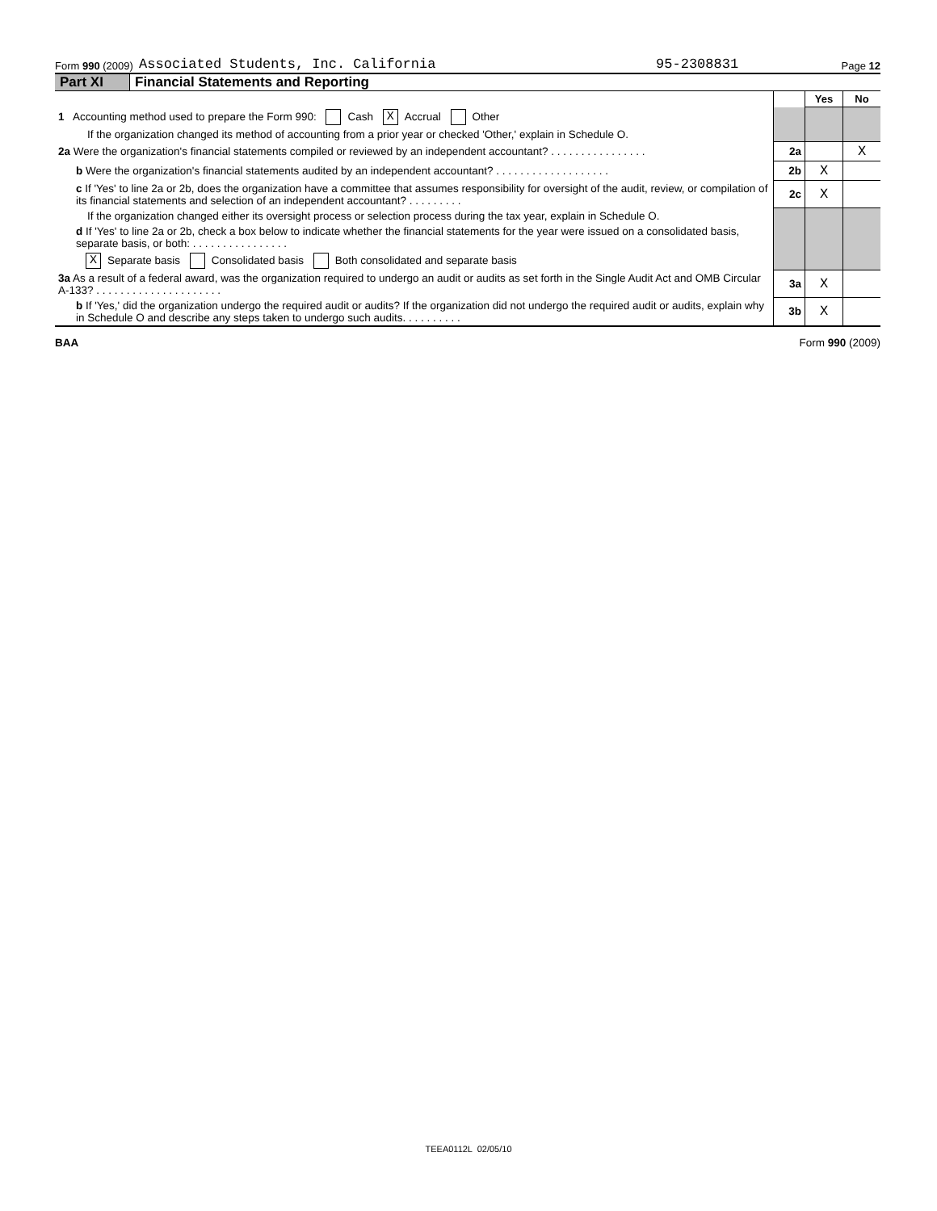Form 990 (2009) Associated Students, Inc. California 95-2308831 Page 12
Part XI Financial Statements and Reporting
| | | Yes | No |
| 1 Accounting method used to prepare the Form 990: Cash X Accrual Other | | | |
| If the organization changed its method of accounting from a prior year or checked 'Other,' explain in Schedule O. | | | |
| 2a Were the organization's financial statements compiled or reviewed by an independent accountant? . . . . . . . . . . . . . . . . | 2a | | X |
| b Were the organization's financial statements audited by an independent accountant? . . . . . . . . . . . . . . . . . . . | 2b | X | |
| c If 'Yes' to line 2a or 2b, does the organization have a committee that assumes responsibility for oversight of the audit, review, or compilation of its financial statements and selection of an independent accountant? . . . . . . . . . | 2c | X | |
| If the organization changed either its oversight process or selection process during the tax year, explain in Schedule O. | | | |
| d If 'Yes' to line 2a or 2b, check a box below to indicate whether the financial statements for the year were issued on a consolidated basis, separate basis, or both: . . . . . . . . . . . . . . . . | | | |
| X Separate basis Consolidated basis Both consolidated and separate basis | | | |
| 3a As a result of a federal award, was the organization required to undergo an audit or audits as set forth in the Single Audit Act and OMB Circular A-133? . . . . . . . . . . . . . . . . . . . . . | 3a | X | |
| b If 'Yes,' did the organization undergo the required audit or audits? If the organization did not undergo the required audit or audits, explain why in Schedule O and describe any steps taken to undergo such audits. . . . . . . . . . | 3b | X | |
BAA Form 990 (2009)
TEEA0112L 02/05/10